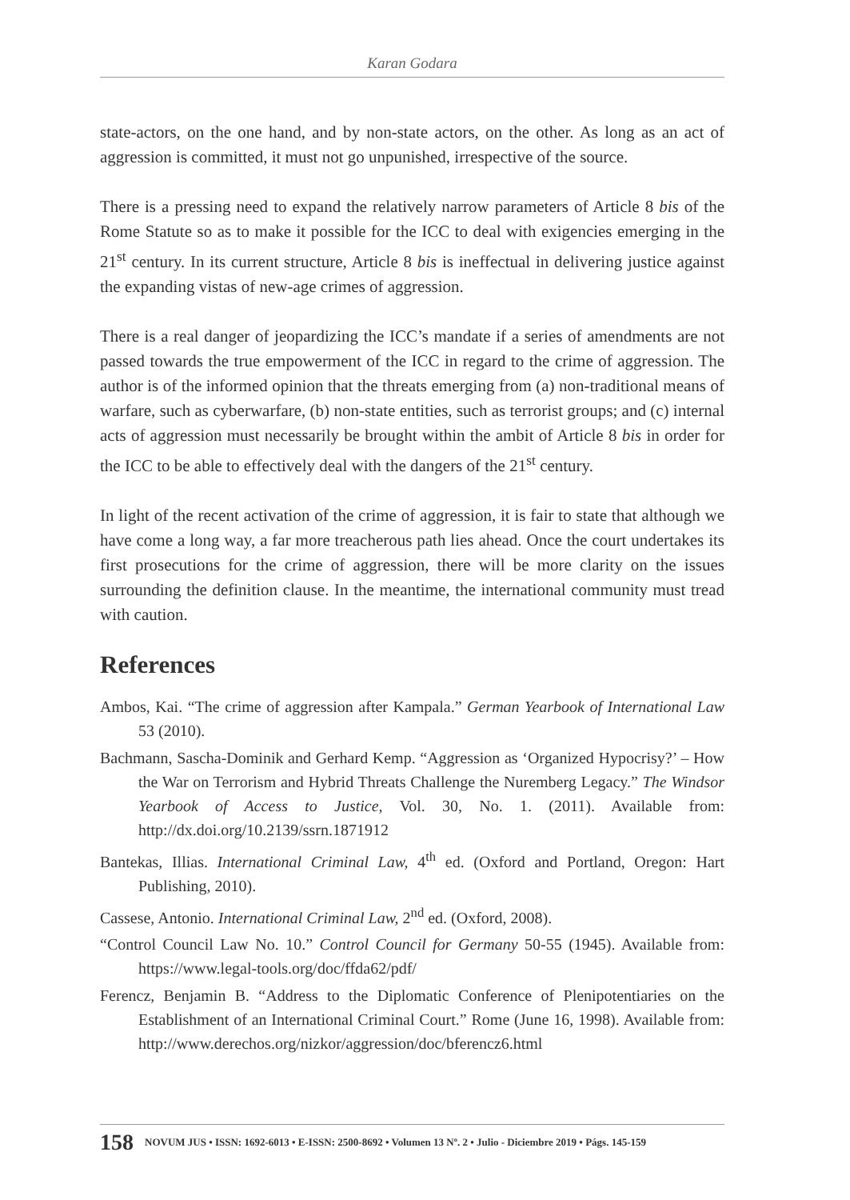Karan Godara
state-actors, on the one hand, and by non-state actors, on the other. As long as an act of aggression is committed, it must not go unpunished, irrespective of the source.
There is a pressing need to expand the relatively narrow parameters of Article 8 bis of the Rome Statute so as to make it possible for the ICC to deal with exigencies emerging in the 21<sup>st</sup> century. In its current structure, Article 8 bis is ineffectual in delivering justice against the expanding vistas of new-age crimes of aggression.
There is a real danger of jeopardizing the ICC’s mandate if a series of amendments are not passed towards the true empowerment of the ICC in regard to the crime of aggression. The author is of the informed opinion that the threats emerging from (a) non-traditional means of warfare, such as cyberwarfare, (b) non-state entities, such as terrorist groups; and (c) internal acts of aggression must necessarily be brought within the ambit of Article 8 bis in order for the ICC to be able to effectively deal with the dangers of the 21<sup>st</sup> century.
In light of the recent activation of the crime of aggression, it is fair to state that although we have come a long way, a far more treacherous path lies ahead. Once the court undertakes its first prosecutions for the crime of aggression, there will be more clarity on the issues surrounding the definition clause. In the meantime, the international community must tread with caution.
References
Ambos, Kai. “The crime of aggression after Kampala.” German Yearbook of International Law 53 (2010).
Bachmann, Sascha-Dominik and Gerhard Kemp. “Aggression as ‘Organized Hypocrisy?’ – How the War on Terrorism and Hybrid Threats Challenge the Nuremberg Legacy.” The Windsor Yearbook of Access to Justice, Vol. 30, No. 1. (2011). Available from: http://dx.doi.org/10.2139/ssrn.1871912
Bantekas, Illias. International Criminal Law, 4<sup>th</sup> ed. (Oxford and Portland, Oregon: Hart Publishing, 2010).
Cassese, Antonio. International Criminal Law, 2<sup>nd</sup> ed. (Oxford, 2008).
“Control Council Law No. 10.” Control Council for Germany 50-55 (1945). Available from: https://www.legal-tools.org/doc/ffda62/pdf/
Ferencz, Benjamin B. “Address to the Diplomatic Conference of Plenipotentiaries on the Establishment of an International Criminal Court.” Rome (June 16, 1998). Available from: http://www.derechos.org/nizkor/aggression/doc/bferencz6.html
158 NOVUM JUS • ISSN: 1692-6013 • E-ISSN: 2500-8692 • Volumen 13 Nº. 2 • Julio - Diciembre 2019 • Págs. 145-159